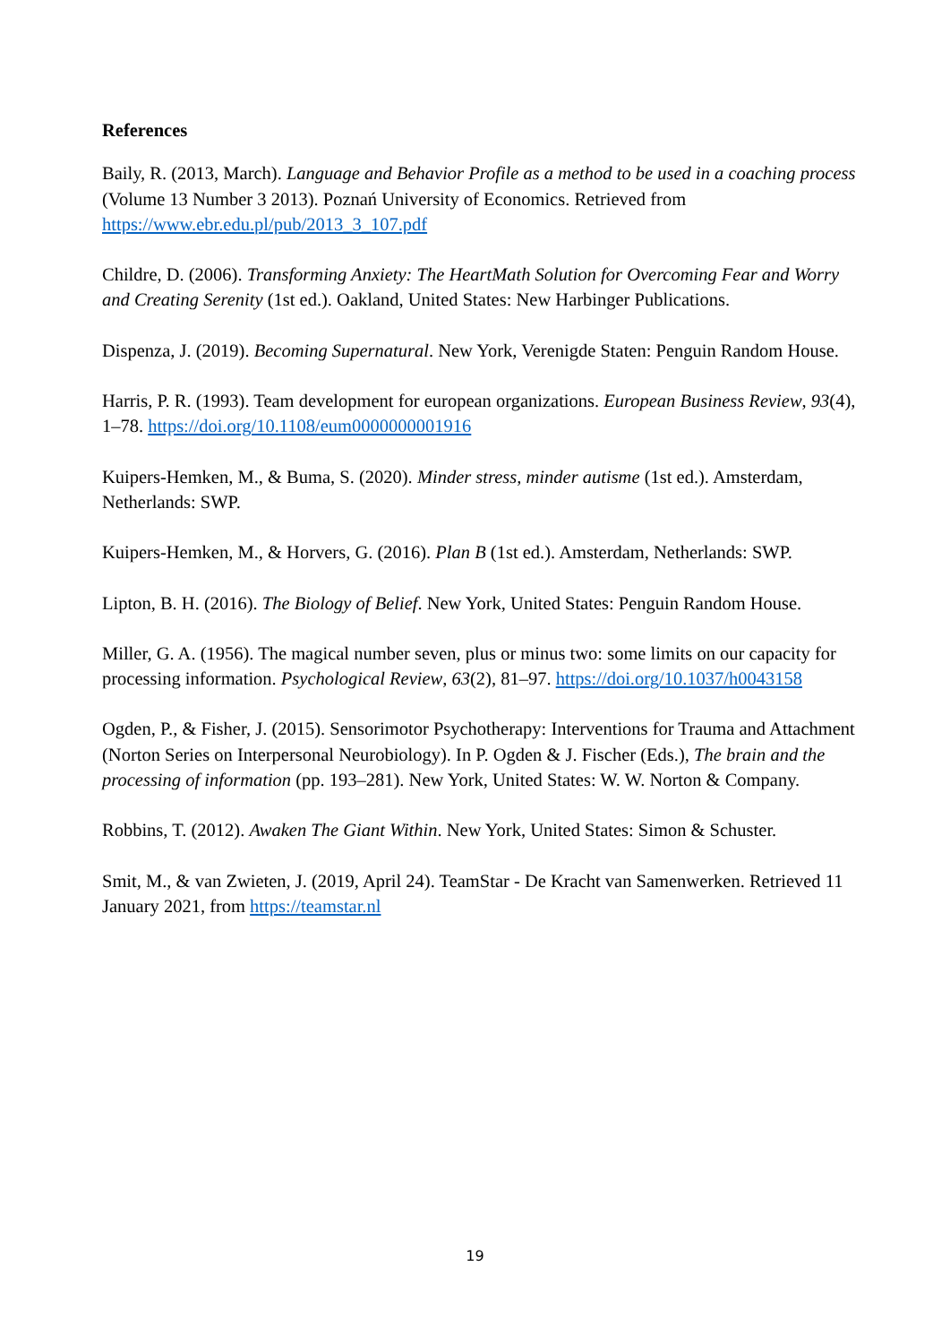References
Baily, R. (2013, March). Language and Behavior Profile as a method to be used in a coaching process (Volume 13 Number 3 2013). Poznań University of Economics. Retrieved from https://www.ebr.edu.pl/pub/2013_3_107.pdf
Childre, D. (2006). Transforming Anxiety: The HeartMath Solution for Overcoming Fear and Worry and Creating Serenity (1st ed.). Oakland, United States: New Harbinger Publications.
Dispenza, J. (2019). Becoming Supernatural. New York, Verenigde Staten: Penguin Random House.
Harris, P. R. (1993). Team development for european organizations. European Business Review, 93(4), 1–78. https://doi.org/10.1108/eum0000000001916
Kuipers-Hemken, M., & Buma, S. (2020). Minder stress, minder autisme (1st ed.). Amsterdam, Netherlands: SWP.
Kuipers-Hemken, M., & Horvers, G. (2016). Plan B (1st ed.). Amsterdam, Netherlands: SWP.
Lipton, B. H. (2016). The Biology of Belief. New York, United States: Penguin Random House.
Miller, G. A. (1956). The magical number seven, plus or minus two: some limits on our capacity for processing information. Psychological Review, 63(2), 81–97. https://doi.org/10.1037/h0043158
Ogden, P., & Fisher, J. (2015). Sensorimotor Psychotherapy: Interventions for Trauma and Attachment (Norton Series on Interpersonal Neurobiology). In P. Ogden & J. Fischer (Eds.), The brain and the processing of information (pp. 193–281). New York, United States: W. W. Norton & Company.
Robbins, T. (2012). Awaken The Giant Within. New York, United States: Simon & Schuster.
Smit, M., & van Zwieten, J. (2019, April 24). TeamStar - De Kracht van Samenwerken. Retrieved 11 January 2021, from https://teamstar.nl
19